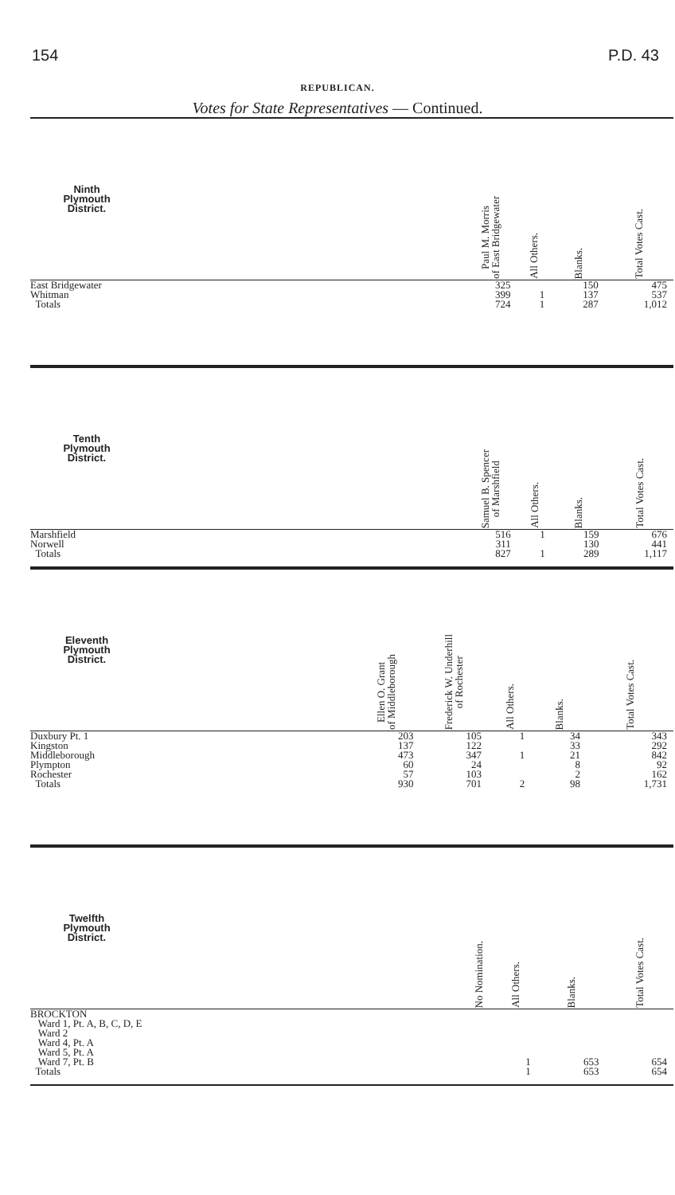154 P.D. 43
REPUBLICAN.
Votes for State Representatives — Continued.
| Ninth Plymouth District. | | Paul M. Morris of East Bridgewater | All Others. | Blanks. | Total Votes Cast. |
| --- | --- | --- | --- | --- | --- |
| East Bridgewater | | 325 | | 150 | 475 |
| Whitman | | 399 | 1 | 137 | 537 |
| Totals | | 724 | 1 | 287 | 1,012 |
| Tenth Plymouth District. | | Samuel B. Spencer of Marshfield | All Others. | Blanks. | Total Votes Cast. |
| --- | --- | --- | --- | --- | --- |
| Marshfield | | 516 | 1 | 159 | 676 |
| Norwell | | 311 | | 130 | 441 |
| Totals | | 827 | 1 | 289 | 1,117 |
| Eleventh Plymouth District. | | Ellen O. Grant of Middleborough | Frederick W. Underhill of Rochester | All Others. | Blanks. | Total Votes Cast. |
| --- | --- | --- | --- | --- | --- | --- |
| Duxbury Pt. 1 | | 203 | 105 | 1 | 34 | 343 |
| Kingston | | 137 | 122 | | 33 | 292 |
| Middleborough | | 473 | 347 | 1 | 21 | 842 |
| Plympton | | 60 | 24 | | 8 | 92 |
| Rochester | | 57 | 103 | | 2 | 162 |
| Totals | | 930 | 701 | 2 | 98 | 1,731 |
| Twelfth Plymouth District. | | No Nomination. | All Others. | Blanks. | Total Votes Cast. |
| --- | --- | --- | --- | --- | --- |
| BROCKTON | | | | | |
| Ward 1, Pt. A, B, C, D, E | | | | | |
| Ward 2 | | | | | |
| Ward 4, Pt. A | | | | | |
| Ward 5, Pt. A | | | | | |
| Ward 7, Pt. B | | | 1 | 653 | 654 |
| Totals | | | 1 | 653 | 654 |